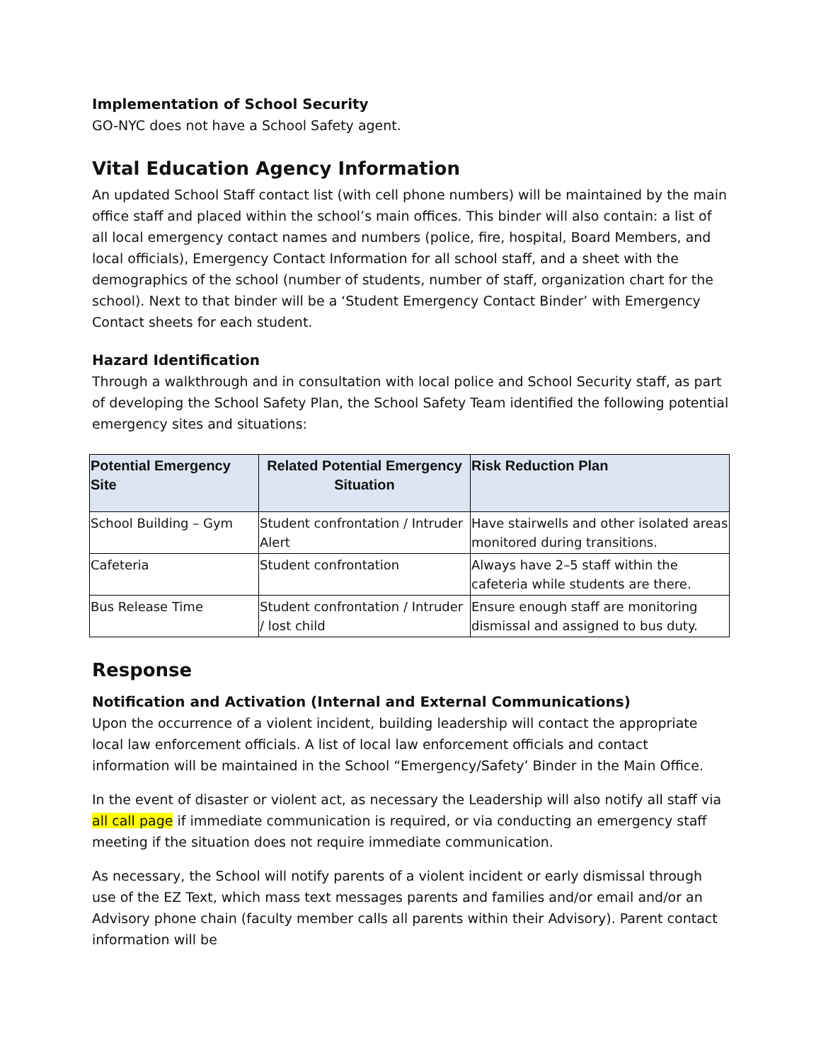Implementation of School Security
GO-NYC does not have a School Safety agent.
Vital Education Agency Information
An updated School Staff contact list (with cell phone numbers) will be maintained by the main office staff and placed within the school’s main offices. This binder will also contain: a list of all local emergency contact names and numbers (police, fire, hospital, Board Members, and local officials), Emergency Contact Information for all school staff, and a sheet with the demographics of the school (number of students, number of staff, organization chart for the school). Next to that binder will be a ‘Student Emergency Contact Binder’ with Emergency Contact sheets for each student.
Hazard Identification
Through a walkthrough and in consultation with local police and School Security staff, as part of developing the School Safety Plan, the School Safety Team identified the following potential emergency sites and situations:
| Potential Emergency Site | Related Potential Emergency Situation | Risk Reduction Plan |
| --- | --- | --- |
| School Building – Gym | Student confrontation / Intruder Alert | Have stairwells and other isolated areas monitored during transitions. |
| Cafeteria | Student confrontation | Always have 2–5 staff within the cafeteria while students are there. |
| Bus Release Time | Student confrontation / Intruder / lost child | Ensure enough staff are monitoring dismissal and assigned to bus duty. |
Response
Notification and Activation (Internal and External Communications)
Upon the occurrence of a violent incident, building leadership will contact the appropriate local law enforcement officials. A list of local law enforcement officials and contact information will be maintained in the School “Emergency/Safety’ Binder in the Main Office.
In the event of disaster or violent act, as necessary the Leadership will also notify all staff via all call page if immediate communication is required, or via conducting an emergency staff meeting if the situation does not require immediate communication.
As necessary, the School will notify parents of a violent incident or early dismissal through use of the EZ Text, which mass text messages parents and families and/or email and/or an Advisory phone chain (faculty member calls all parents within their Advisory). Parent contact information will be